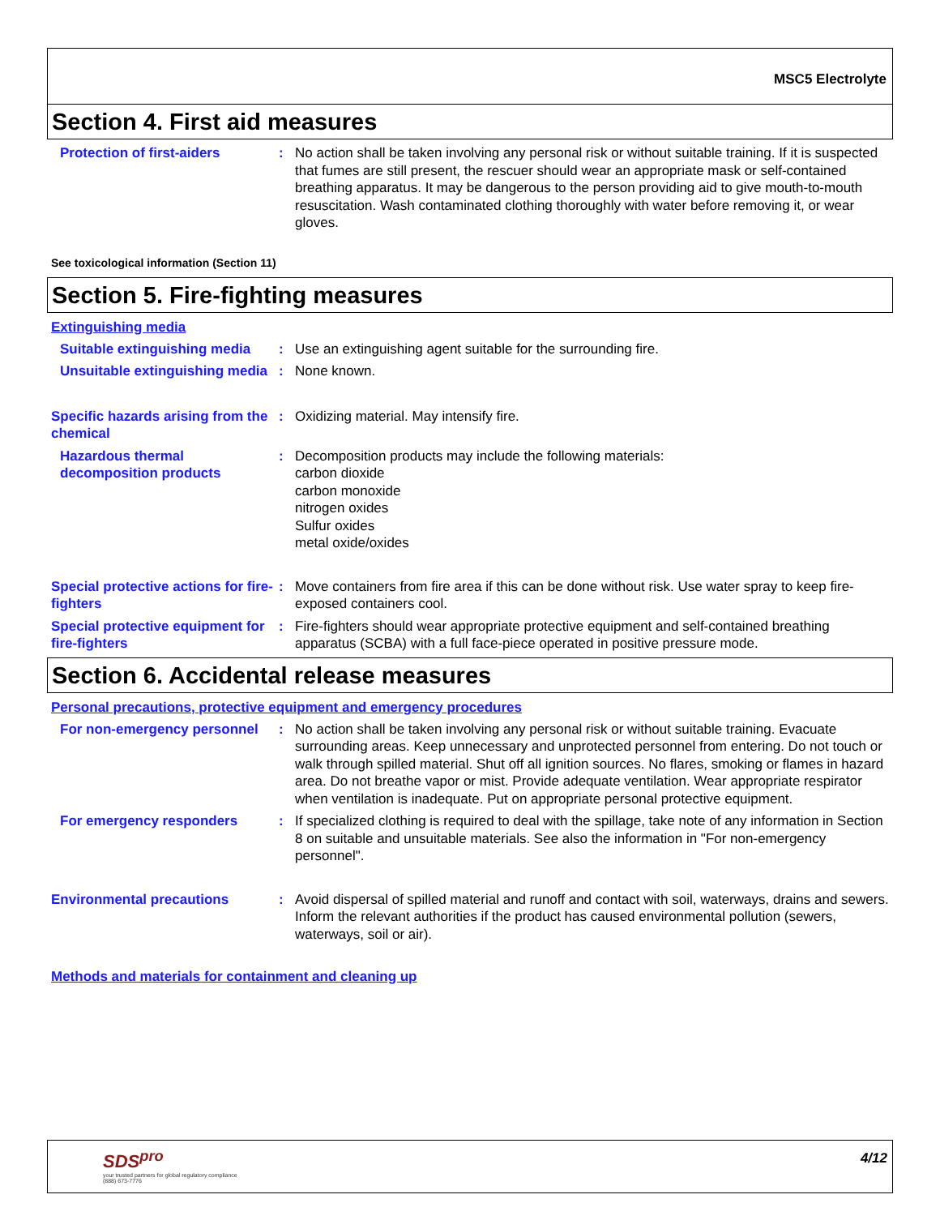MSC5 Electrolyte
Section 4. First aid measures
Protection of first-aiders : No action shall be taken involving any personal risk or without suitable training. If it is suspected that fumes are still present, the rescuer should wear an appropriate mask or self-contained breathing apparatus. It may be dangerous to the person providing aid to give mouth-to-mouth resuscitation. Wash contaminated clothing thoroughly with water before removing it, or wear gloves.
See toxicological information (Section 11)
Section 5. Fire-fighting measures
Extinguishing media
Suitable extinguishing media
: Use an extinguishing agent suitable for the surrounding fire.
Unsuitable extinguishing media
: None known.
Specific hazards arising from the chemical
: Oxidizing material. May intensify fire.
Hazardous thermal decomposition products
: Decomposition products may include the following materials:
carbon dioxide
carbon monoxide
nitrogen oxides
Sulfur oxides
metal oxide/oxides
Special protective actions for fire-fighters
: Move containers from fire area if this can be done without risk. Use water spray to keep fire-exposed containers cool.
Special protective equipment for fire-fighters
: Fire-fighters should wear appropriate protective equipment and self-contained breathing apparatus (SCBA) with a full face-piece operated in positive pressure mode.
Section 6. Accidental release measures
Personal precautions, protective equipment and emergency procedures
For non-emergency personnel
: No action shall be taken involving any personal risk or without suitable training. Evacuate surrounding areas. Keep unnecessary and unprotected personnel from entering. Do not touch or walk through spilled material. Shut off all ignition sources. No flares, smoking or flames in hazard area. Do not breathe vapor or mist. Provide adequate ventilation. Wear appropriate respirator when ventilation is inadequate. Put on appropriate personal protective equipment.
For emergency responders : If specialized clothing is required to deal with the spillage, take note of any information in Section 8 on suitable and unsuitable materials. See also the information in "For non-emergency personnel".
Environmental precautions : Avoid dispersal of spilled material and runoff and contact with soil, waterways, drains and sewers. Inform the relevant authorities if the product has caused environmental pollution (sewers, waterways, soil or air).
Methods and materials for containment and cleaning up
SDS<sup>pro</sup>
your trusted partners for global regulatory compliance
(888) 673-7776
4/12